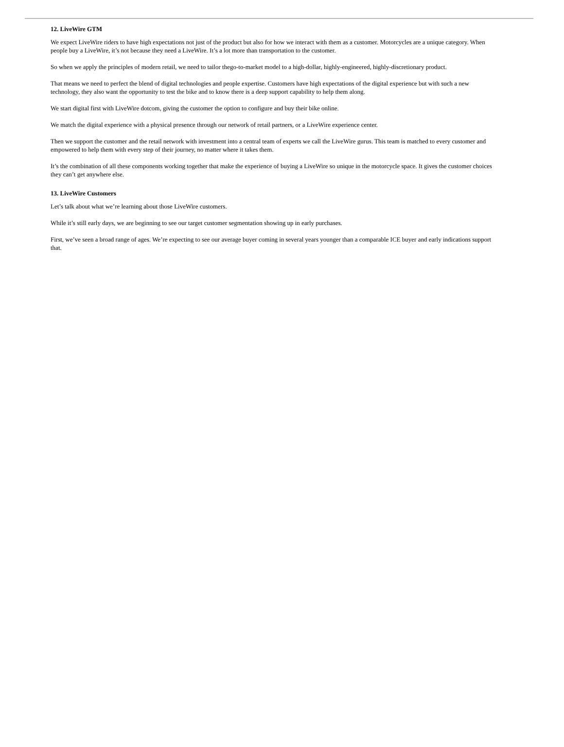12. LiveWire GTM
We expect LiveWire riders to have high expectations not just of the product but also for how we interact with them as a customer. Motorcycles are a unique category. When people buy a LiveWire, it’s not because they need a LiveWire. It’s a lot more than transportation to the customer.
So when we apply the principles of modern retail, we need to tailor thego-to-market model to a high-dollar, highly-engineered, highly-discretionary product.
That means we need to perfect the blend of digital technologies and people expertise. Customers have high expectations of the digital experience but with such a new technology, they also want the opportunity to test the bike and to know there is a deep support capability to help them along.
We start digital first with LiveWire dotcom, giving the customer the option to configure and buy their bike online.
We match the digital experience with a physical presence through our network of retail partners, or a LiveWire experience center.
Then we support the customer and the retail network with investment into a central team of experts we call the LiveWire gurus. This team is matched to every customer and empowered to help them with every step of their journey, no matter where it takes them.
It’s the combination of all these components working together that make the experience of buying a LiveWire so unique in the motorcycle space. It gives the customer choices they can’t get anywhere else.
13. LiveWire Customers
Let’s talk about what we’re learning about those LiveWire customers.
While it’s still early days, we are beginning to see our target customer segmentation showing up in early purchases.
First, we’ve seen a broad range of ages. We’re expecting to see our average buyer coming in several years younger than a comparable ICE buyer and early indications support that.